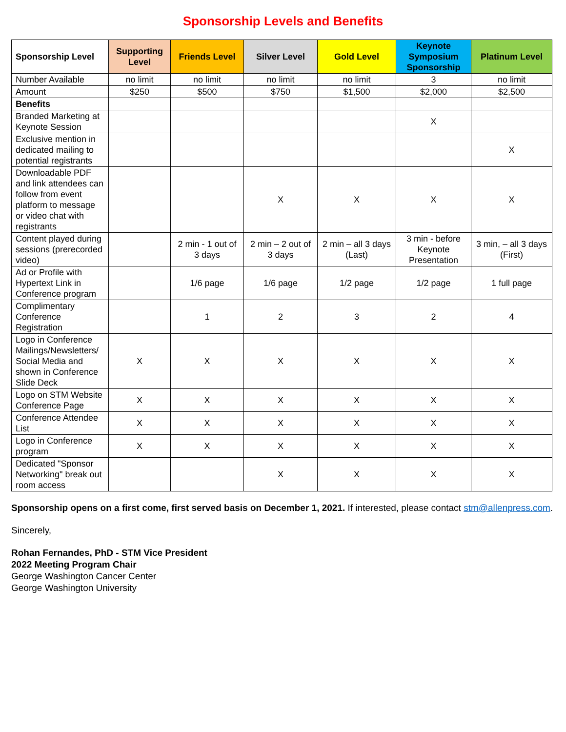Sponsorship Levels and Benefits
| Sponsorship Level | Supporting Level | Friends Level | Silver Level | Gold Level | Keynote Symposium Sponsorship | Platinum Level |
| --- | --- | --- | --- | --- | --- | --- |
| Number Available | no limit | no limit | no limit | no limit | 3 | no limit |
| Amount | $250 | $500 | $750 | $1,500 | $2,000 | $2,500 |
| Benefits | | | | | | |
| Branded Marketing at Keynote Session | | | | | X | |
| Exclusive mention in dedicated mailing to potential registrants | | | | | | X |
| Downloadable PDF and link attendees can follow from event platform to message or video chat with registrants | | | X | X | X | X |
| Content played during sessions (prerecorded video) | | 2 min - 1 out of 3 days | 2 min – 2 out of 3 days | 2 min – all 3 days (Last) | 3 min - before Keynote Presentation | 3 min, – all 3 days (First) |
| Ad or Profile with Hypertext Link in Conference program | | 1/6 page | 1/6 page | 1/2 page | 1/2 page | 1 full page |
| Complimentary Conference Registration | | 1 | 2 | 3 | 2 | 4 |
| Logo in Conference Mailings/Newsletters/ Social Media and shown in Conference Slide Deck | X | X | X | X | X | X |
| Logo on STM Website Conference Page | X | X | X | X | X | X |
| Conference Attendee List | X | X | X | X | X | X |
| Logo in Conference program | X | X | X | X | X | X |
| Dedicated "Sponsor Networking" break out room access | | | X | X | X | X |
Sponsorship opens on a first come, first served basis on December 1, 2021. If interested, please contact stm@allenpress.com.
Sincerely,
Rohan Fernandes, PhD - STM Vice President
2022 Meeting Program Chair
George Washington Cancer Center
George Washington University